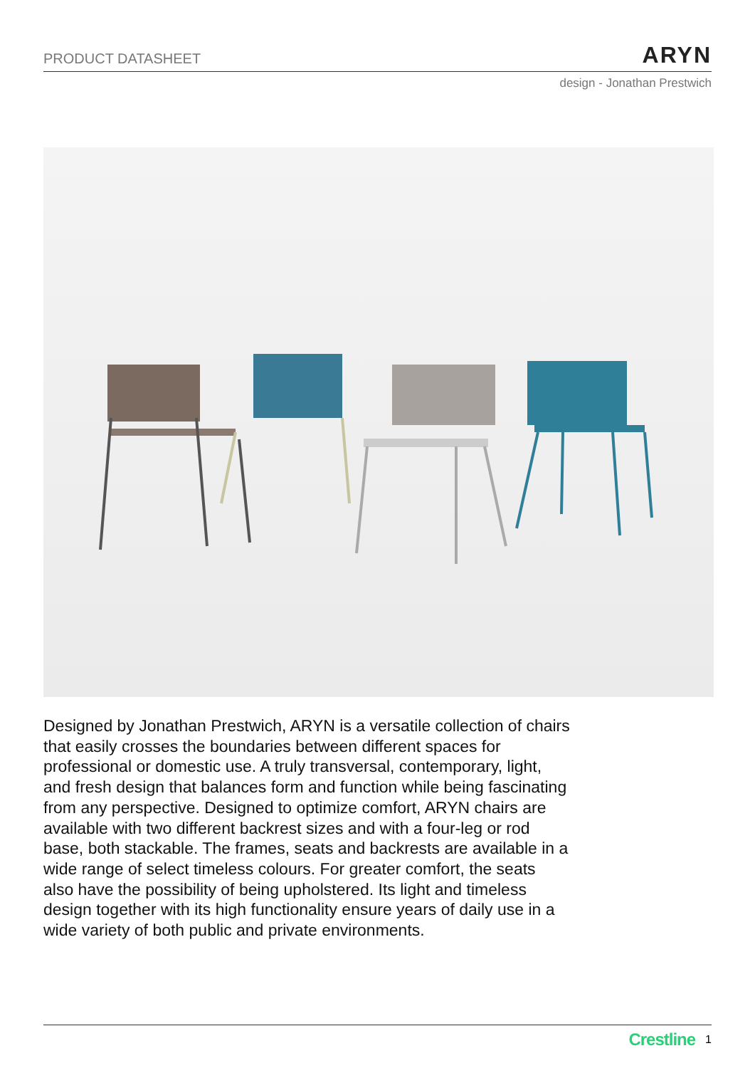PRODUCT DATASHEET ARYN
design - Jonathan Prestwich
Designed by Jonathan Prestwich, ARYN is a versatile collection of chairs that easily crosses the boundaries between different spaces for professional or domestic use. A truly transversal, contemporary, light, and fresh design that balances form and function while being fascinating from any perspective. Designed to optimize comfort, ARYN chairs are available with two different backrest sizes and with a four-leg or rod base, both stackable. The frames, seats and backrests are available in a wide range of select timeless colours. For greater comfort, the seats also have the possibility of being upholstered. Its light and timeless design together with its high functionality ensure years of daily use in a wide variety of both public and private environments.
Crestline 1